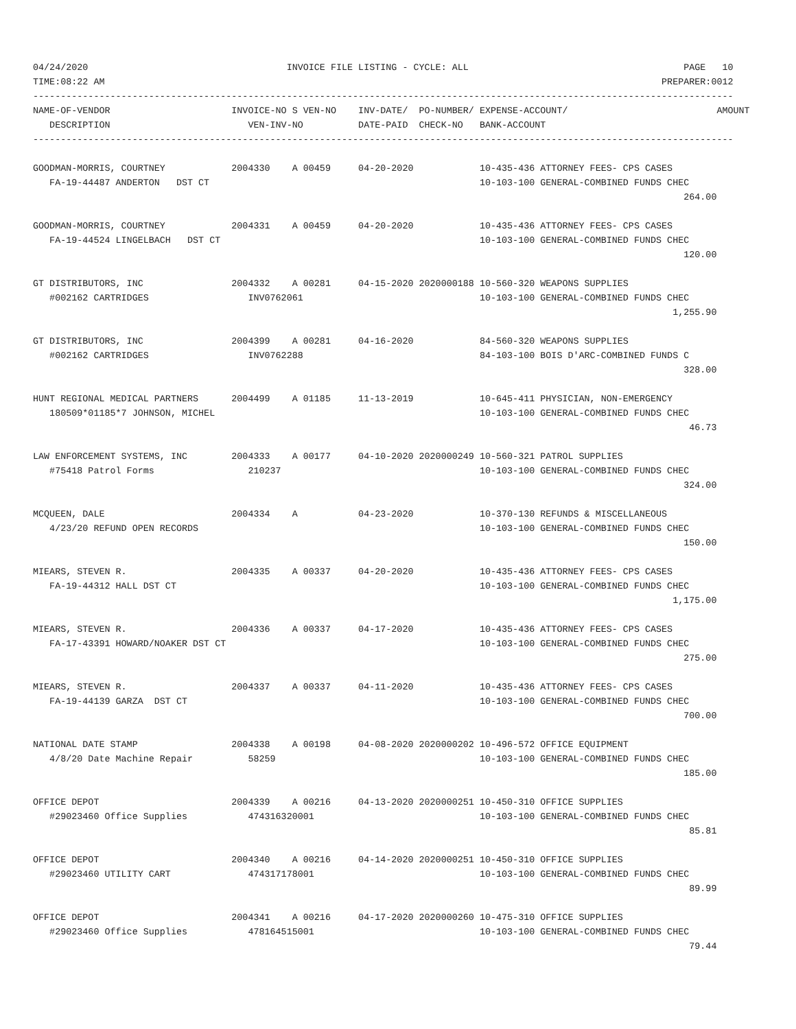04/24/2020                                    INVOICE FILE LISTING - CYCLE: ALL                                       PAGE   10
TIME:08:22 AM                                                                                                     PREPARER:0012
-------------------------------------------------------------------------------------------------------------------------------
NAME-OF-VENDOR                      INVOICE-NO S VEN-NO    INV-DATE/  PO-NUMBER/ EXPENSE-ACCOUNT/                           AMOUNT
   DESCRIPTION                         VEN-INV-NO          DATE-PAID  CHECK-NO   BANK-ACCOUNT
-------------------------------------------------------------------------------------------------------------------------------

GOODMAN-MORRIS, COURTNEY            2004330    A 00459     04-20-2020            10-435-436 ATTORNEY FEES- CPS CASES
   FA-19-44487 ANDERTON   DST CT                                                 10-103-100 GENERAL-COMBINED FUNDS CHEC
                                                                                                                      264.00

GOODMAN-MORRIS, COURTNEY            2004331    A 00459     04-20-2020            10-435-436 ATTORNEY FEES- CPS CASES
   FA-19-44524 LINGELBACH   DST CT                                               10-103-100 GENERAL-COMBINED FUNDS CHEC
                                                                                                                      120.00

GT DISTRIBUTORS, INC                2004332    A 00281     04-15-2020 2020000188 10-560-320 WEAPONS SUPPLIES
   #002162 CARTRIDGES                  INV0762061                                10-103-100 GENERAL-COMBINED FUNDS CHEC
                                                                                                                    1,255.90

GT DISTRIBUTORS, INC                2004399    A 00281     04-16-2020            84-560-320 WEAPONS SUPPLIES
   #002162 CARTRIDGES                  INV0762288                                84-103-100 BOIS D'ARC-COMBINED FUNDS C
                                                                                                                      328.00

HUNT REGIONAL MEDICAL PARTNERS      2004499    A 01185     11-13-2019            10-645-411 PHYSICIAN, NON-EMERGENCY
   180509*01185*7 JOHNSON, MICHEL                                                10-103-100 GENERAL-COMBINED FUNDS CHEC
                                                                                                                       46.73

LAW ENFORCEMENT SYSTEMS, INC        2004333    A 00177     04-10-2020 2020000249 10-560-321 PATROL SUPPLIES
   #75418 Patrol Forms                 210237                                    10-103-100 GENERAL-COMBINED FUNDS CHEC
                                                                                                                      324.00

MCQUEEN, DALE                       2004334    A           04-23-2020            10-370-130 REFUNDS & MISCELLANEOUS
   4/23/20 REFUND OPEN RECORDS                                                   10-103-100 GENERAL-COMBINED FUNDS CHEC
                                                                                                                      150.00

MIEARS, STEVEN R.                   2004335    A 00337     04-20-2020            10-435-436 ATTORNEY FEES- CPS CASES
   FA-19-44312 HALL DST CT                                                       10-103-100 GENERAL-COMBINED FUNDS CHEC
                                                                                                                    1,175.00

MIEARS, STEVEN R.                   2004336    A 00337     04-17-2020            10-435-436 ATTORNEY FEES- CPS CASES
   FA-17-43391 HOWARD/NOAKER DST CT                                              10-103-100 GENERAL-COMBINED FUNDS CHEC
                                                                                                                      275.00

MIEARS, STEVEN R.                   2004337    A 00337     04-11-2020            10-435-436 ATTORNEY FEES- CPS CASES
   FA-19-44139 GARZA  DST CT                                                     10-103-100 GENERAL-COMBINED FUNDS CHEC
                                                                                                                      700.00

NATIONAL DATE STAMP                 2004338    A 00198     04-08-2020 2020000202 10-496-572 OFFICE EQUIPMENT
   4/8/20 Date Machine Repair          58259                                     10-103-100 GENERAL-COMBINED FUNDS CHEC
                                                                                                                      185.00

OFFICE DEPOT                        2004339    A 00216     04-13-2020 2020000251 10-450-310 OFFICE SUPPLIES
   #29023460 Office Supplies           474316320001                              10-103-100 GENERAL-COMBINED FUNDS CHEC
                                                                                                                       85.81

OFFICE DEPOT                        2004340    A 00216     04-14-2020 2020000251 10-450-310 OFFICE SUPPLIES
   #29023460 UTILITY CART              474317178001                              10-103-100 GENERAL-COMBINED FUNDS CHEC
                                                                                                                       89.99

OFFICE DEPOT                        2004341    A 00216     04-17-2020 2020000260 10-475-310 OFFICE SUPPLIES
   #29023460 Office Supplies           478164515001                              10-103-100 GENERAL-COMBINED FUNDS CHEC
                                                                                                                       79.44